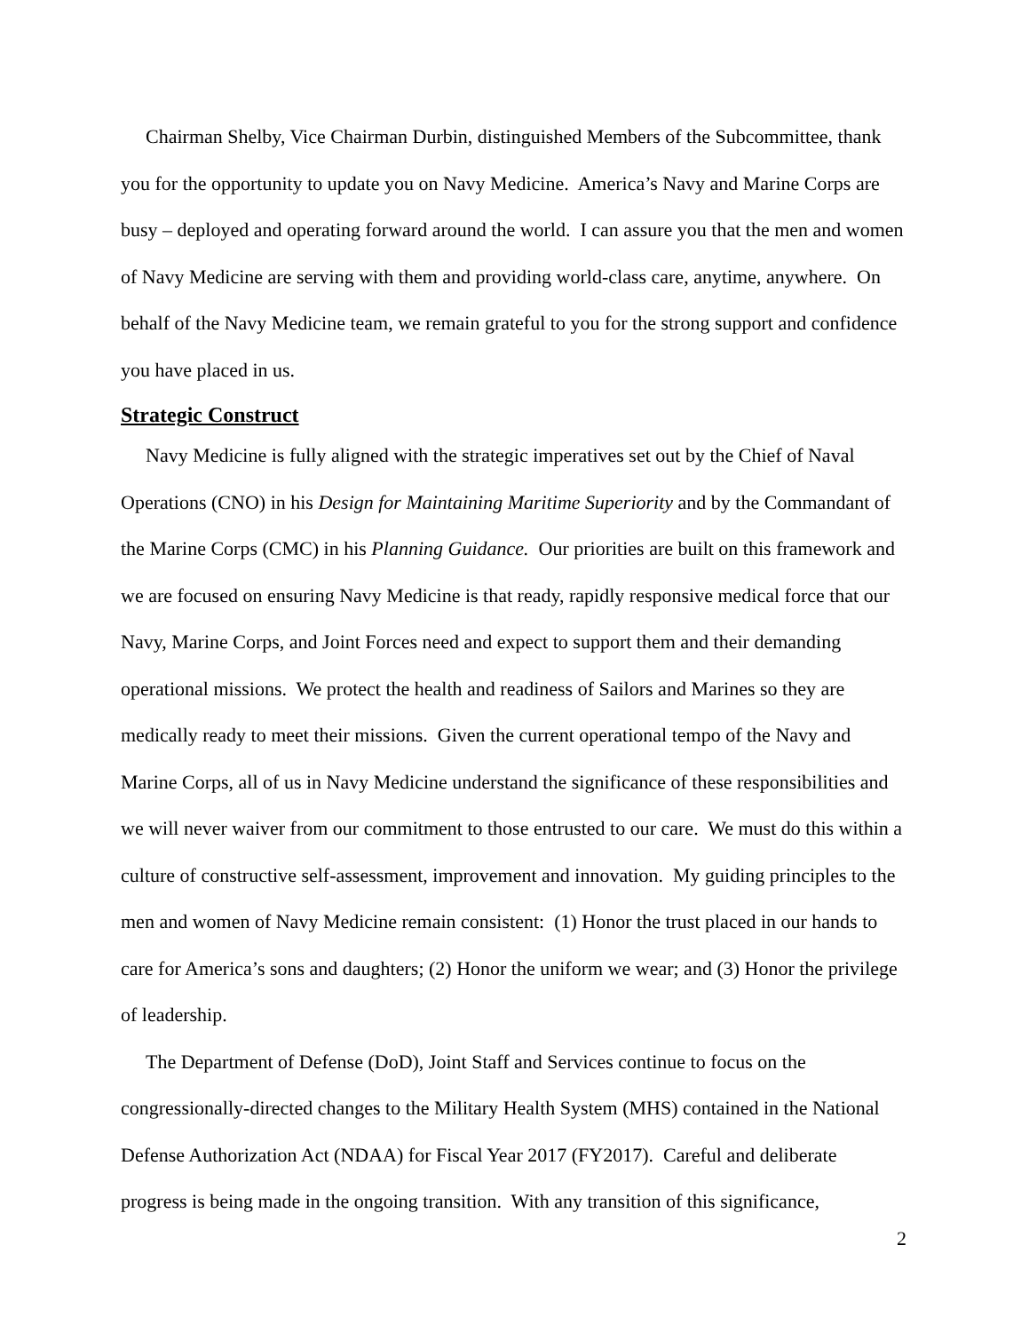Chairman Shelby, Vice Chairman Durbin, distinguished Members of the Subcommittee, thank you for the opportunity to update you on Navy Medicine. America’s Navy and Marine Corps are busy – deployed and operating forward around the world. I can assure you that the men and women of Navy Medicine are serving with them and providing world-class care, anytime, anywhere. On behalf of the Navy Medicine team, we remain grateful to you for the strong support and confidence you have placed in us.
Strategic Construct
Navy Medicine is fully aligned with the strategic imperatives set out by the Chief of Naval Operations (CNO) in his Design for Maintaining Maritime Superiority and by the Commandant of the Marine Corps (CMC) in his Planning Guidance. Our priorities are built on this framework and we are focused on ensuring Navy Medicine is that ready, rapidly responsive medical force that our Navy, Marine Corps, and Joint Forces need and expect to support them and their demanding operational missions. We protect the health and readiness of Sailors and Marines so they are medically ready to meet their missions. Given the current operational tempo of the Navy and Marine Corps, all of us in Navy Medicine understand the significance of these responsibilities and we will never waiver from our commitment to those entrusted to our care. We must do this within a culture of constructive self-assessment, improvement and innovation. My guiding principles to the men and women of Navy Medicine remain consistent: (1) Honor the trust placed in our hands to care for America’s sons and daughters; (2) Honor the uniform we wear; and (3) Honor the privilege of leadership.
The Department of Defense (DoD), Joint Staff and Services continue to focus on the congressionally-directed changes to the Military Health System (MHS) contained in the National Defense Authorization Act (NDAA) for Fiscal Year 2017 (FY2017). Careful and deliberate progress is being made in the ongoing transition. With any transition of this significance,
2